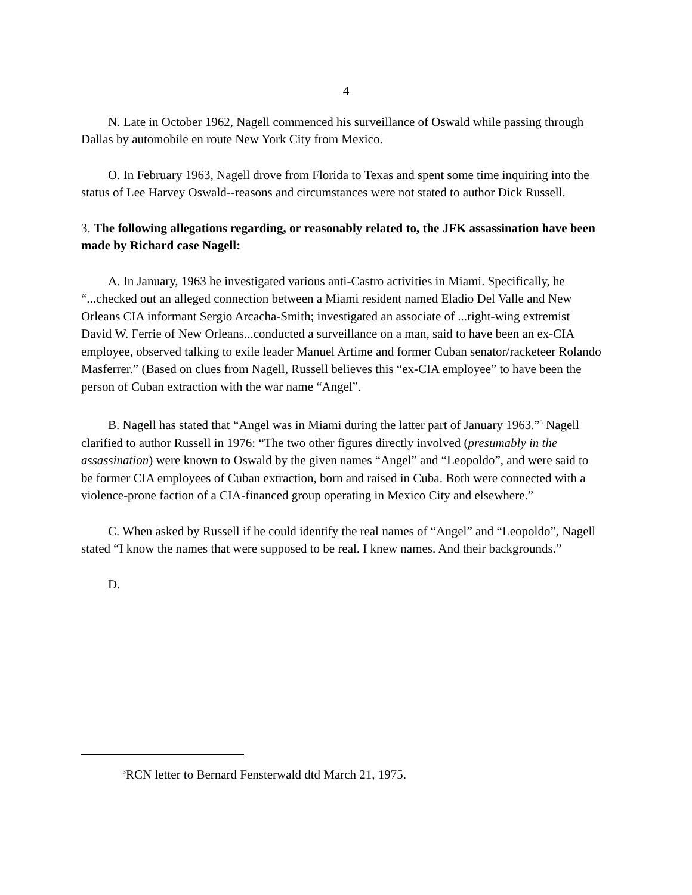4
N. Late in October 1962, Nagell commenced his surveillance of Oswald while passing through Dallas by automobile en route New York City from Mexico.
O. In February 1963, Nagell drove from Florida to Texas and spent some time inquiring into the status of Lee Harvey Oswald--reasons and circumstances were not stated to author Dick Russell.
3. The following allegations regarding, or reasonably related to, the JFK assassination have been made by Richard case Nagell:
A. In January, 1963 he investigated various anti-Castro activities in Miami. Specifically, he “...checked out an alleged connection between a Miami resident named Eladio Del Valle and New Orleans CIA informant Sergio Arcacha-Smith; investigated an associate of ...right-wing extremist David W. Ferrie of New Orleans...conducted a surveillance on a man, said to have been an ex-CIA employee, observed talking to exile leader Manuel Artime and former Cuban senator/racketeer Rolando Masferrer.” (Based on clues from Nagell, Russell believes this “ex-CIA employee” to have been the person of Cuban extraction with the war name “Angel”.
B. Nagell has stated that “Angel was in Miami during the latter part of January 1963.”<sup>3</sup> Nagell clarified to author Russell in 1976: “The two other figures directly involved (presumably in the assassination) were known to Oswald by the given names “Angel” and “Leopoldo”, and were said to be former CIA employees of Cuban extraction, born and raised in Cuba. Both were connected with a violence-prone faction of a CIA-financed group operating in Mexico City and elsewhere.”
C. When asked by Russell if he could identify the real names of “Angel” and “Leopoldo”, Nagell stated “I know the names that were supposed to be real. I knew names. And their backgrounds.”
D.
<sup>3</sup> RCN letter to Bernard Fensterwald dtd March 21, 1975.